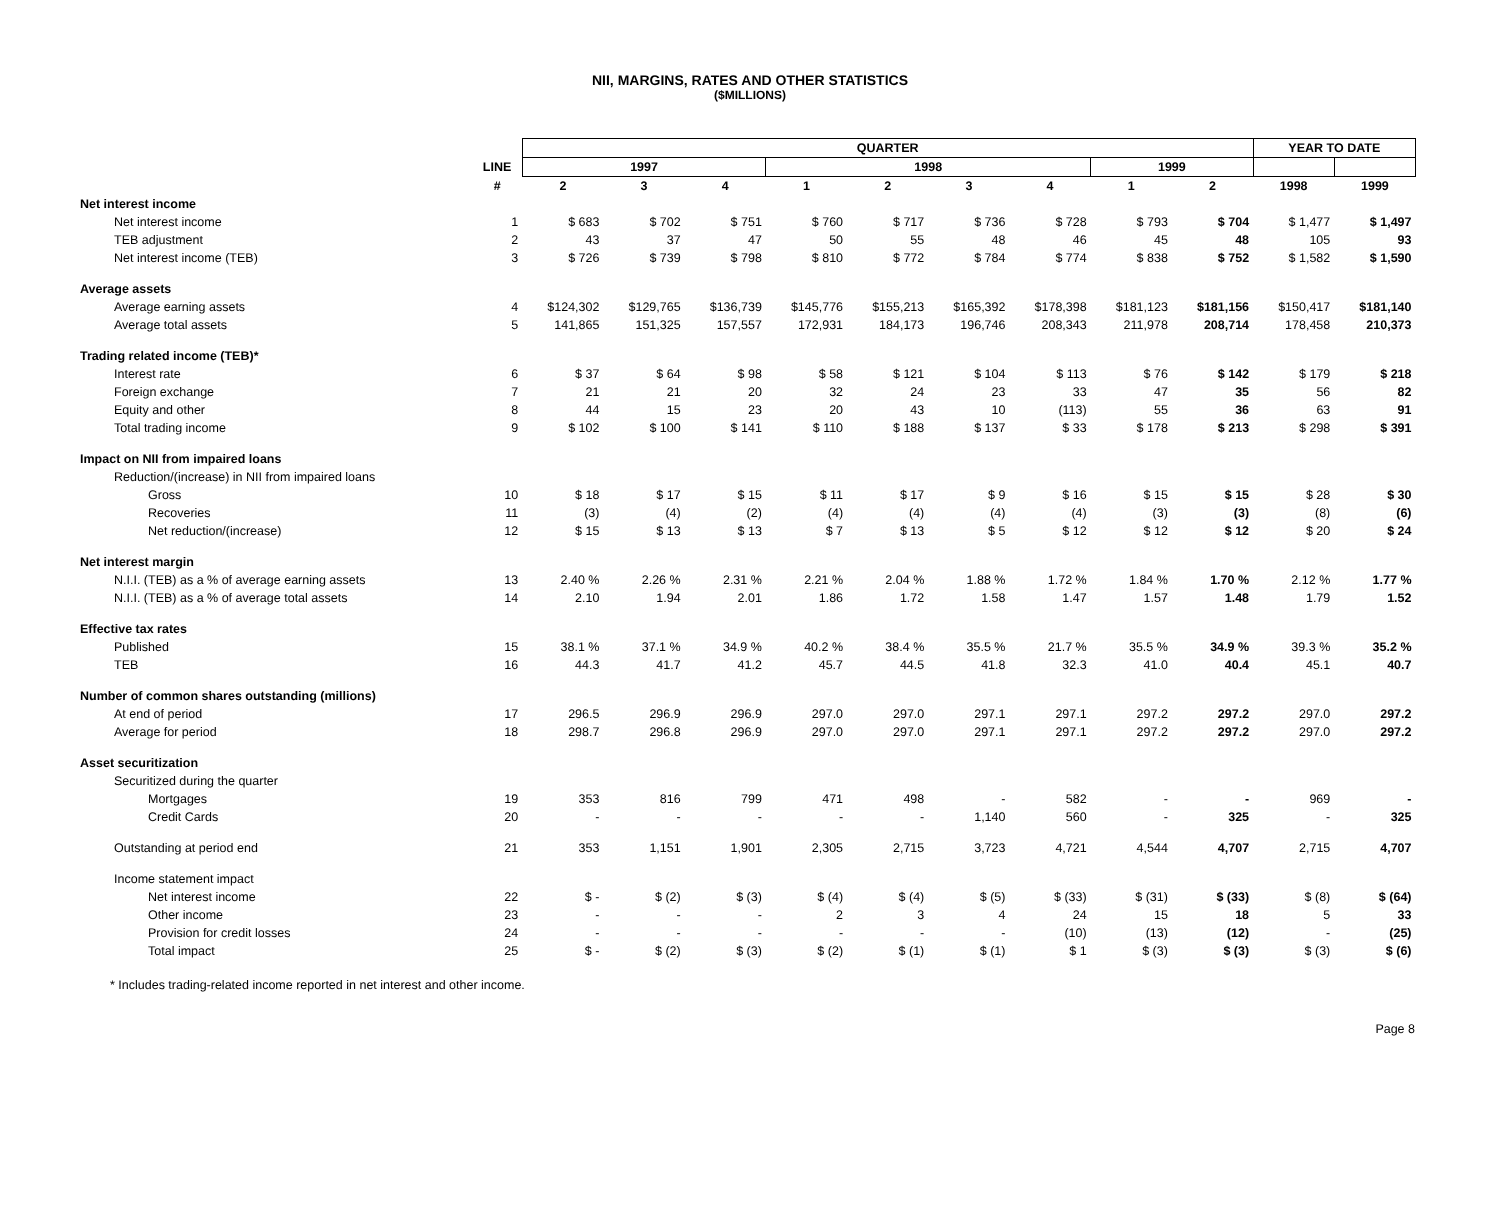NII, MARGINS, RATES AND OTHER STATISTICS
($MILLIONS)
| | | QUARTER | | | | | | | | | YEAR TO DATE | |
| --- | --- | --- | --- | --- | --- | --- | --- | --- | --- | --- | --- | --- |
| | LINE | 1997 | | | 1998 | | | | 1999 | | | |
| | # | 2 | 3 | 4 | 1 | 2 | 3 | 4 | 1 | 2 | 1998 | 1999 |
| Net interest income | | | | | | | | | | | | |
| Net interest income | 1 | $ 683 | $ 702 | $ 751 | $ 760 | $ 717 | $ 736 | $ 728 | $ 793 | $ 704 | $ 1,477 | $ 1,497 |
| TEB adjustment | 2 | 43 | 37 | 47 | 50 | 55 | 48 | 46 | 45 | 48 | 105 | 93 |
| Net interest income (TEB) | 3 | $ 726 | $ 739 | $ 798 | $ 810 | $ 772 | $ 784 | $ 774 | $ 838 | $ 752 | $ 1,582 | $ 1,590 |
| Average assets | | | | | | | | | | | | |
| Average earning assets | 4 | $124,302 | $129,765 | $136,739 | $145,776 | $155,213 | $165,392 | $178,398 | $181,123 | $181,156 | $150,417 | $181,140 |
| Average total assets | 5 | 141,865 | 151,325 | 157,557 | 172,931 | 184,173 | 196,746 | 208,343 | 211,978 | 208,714 | 178,458 | 210,373 |
| Trading related income (TEB)* | | | | | | | | | | | | |
| Interest rate | 6 | $ 37 | $ 64 | $ 98 | $ 58 | $ 121 | $ 104 | $ 113 | $ 76 | $ 142 | $ 179 | $ 218 |
| Foreign exchange | 7 | 21 | 21 | 20 | 32 | 24 | 23 | 33 | 47 | 35 | 56 | 82 |
| Equity and other | 8 | 44 | 15 | 23 | 20 | 43 | 10 | (113) | 55 | 36 | 63 | 91 |
| Total trading income | 9 | $ 102 | $ 100 | $ 141 | $ 110 | $ 188 | $ 137 | $ 33 | $ 178 | $ 213 | $ 298 | $ 391 |
| Impact on NII from impaired loans | | | | | | | | | | | | |
| Reduction/(increase) in NII from impaired loans | | | | | | | | | | | | |
| Gross | 10 | $ 18 | $ 17 | $ 15 | $ 11 | $ 17 | $ 9 | $ 16 | $ 15 | $ 15 | $ 28 | $ 30 |
| Recoveries | 11 | (3) | (4) | (2) | (4) | (4) | (4) | (4) | (3) | (3) | (8) | (6) |
| Net reduction/(increase) | 12 | $ 15 | $ 13 | $ 13 | $ 7 | $ 13 | $ 5 | $ 12 | $ 12 | $ 12 | $ 20 | $ 24 |
| Net interest margin | | | | | | | | | | | | |
| N.I.I. (TEB) as a % of average earning assets | 13 | 2.40 % | 2.26 % | 2.31 % | 2.21 % | 2.04 % | 1.88 % | 1.72 % | 1.84 % | 1.70 % | 2.12 % | 1.77 % |
| N.I.I. (TEB) as a % of average total assets | 14 | 2.10 | 1.94 | 2.01 | 1.86 | 1.72 | 1.58 | 1.47 | 1.57 | 1.48 | 1.79 | 1.52 |
| Effective tax rates | | | | | | | | | | | | |
| Published | 15 | 38.1 % | 37.1 % | 34.9 % | 40.2 % | 38.4 % | 35.5 % | 21.7 % | 35.5 % | 34.9 % | 39.3 % | 35.2 % |
| TEB | 16 | 44.3 | 41.7 | 41.2 | 45.7 | 44.5 | 41.8 | 32.3 | 41.0 | 40.4 | 45.1 | 40.7 |
| Number of common shares outstanding (millions) | | | | | | | | | | | | |
| At end of period | 17 | 296.5 | 296.9 | 296.9 | 297.0 | 297.0 | 297.1 | 297.1 | 297.2 | 297.2 | 297.0 | 297.2 |
| Average for period | 18 | 298.7 | 296.8 | 296.9 | 297.0 | 297.0 | 297.1 | 297.1 | 297.2 | 297.2 | 297.0 | 297.2 |
| Asset securitization | | | | | | | | | | | | |
| Securitized during the quarter | | | | | | | | | | | | |
| Mortgages | 19 | 353 | 816 | 799 | 471 | 498 | - | 582 | - | - | 969 | - |
| Credit Cards | 20 | - | - | - | - | - | 1,140 | 560 | - | 325 | - | 325 |
| Outstanding at period end | 21 | 353 | 1,151 | 1,901 | 2,305 | 2,715 | 3,723 | 4,721 | 4,544 | 4,707 | 2,715 | 4,707 |
| Income statement impact | | | | | | | | | | | | |
| Net interest income | 22 | $ - | $ (2) | $ (3) | $ (4) | $ (4) | $ (5) | $ (33) | $ (31) | $ (33) | $ (8) | $ (64) |
| Other income | 23 | - | - | - | 2 | 3 | 4 | 24 | 15 | 18 | 5 | 33 |
| Provision for credit losses | 24 | - | - | - | - | - | - | (10) | (13) | (12) | - | (25) |
| Total impact | 25 | $ - | $ (2) | $ (3) | $ (2) | $ (1) | $ (1) | $ 1 | $ (3) | $ (3) | $ (3) | $ (6) |
* Includes trading-related income reported in net interest and other income.
Page 8